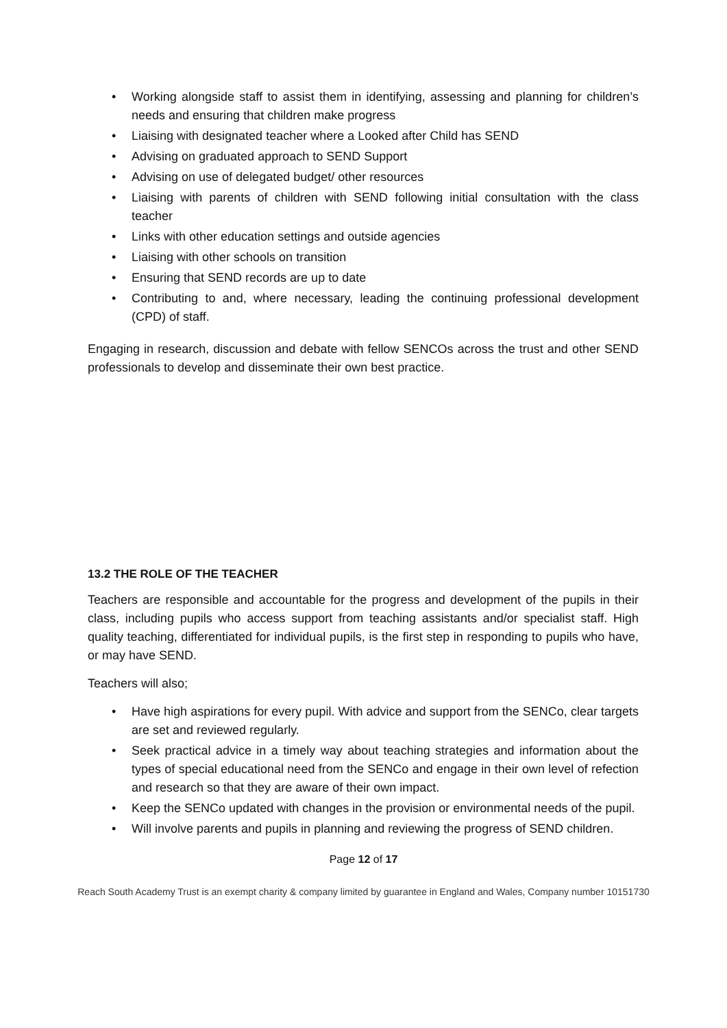• Working alongside staff to assist them in identifying, assessing and planning for children’s needs and ensuring that children make progress
• Liaising with designated teacher where a Looked after Child has SEND
• Advising on graduated approach to SEND Support
• Advising on use of delegated budget/ other resources
• Liaising with parents of children with SEND following initial consultation with the class teacher
• Links with other education settings and outside agencies
• Liaising with other schools on transition
• Ensuring that SEND records are up to date
• Contributing to and, where necessary, leading the continuing professional development (CPD) of staff.
Engaging in research, discussion and debate with fellow SENCOs across the trust and other SEND professionals to develop and disseminate their own best practice.
13.2 THE ROLE OF THE TEACHER
Teachers are responsible and accountable for the progress and development of the pupils in their class, including pupils who access support from teaching assistants and/or specialist staff. High quality teaching, differentiated for individual pupils, is the first step in responding to pupils who have, or may have SEND.
Teachers will also;
• Have high aspirations for every pupil. With advice and support from the SENCo, clear targets are set and reviewed regularly.
• Seek practical advice in a timely way about teaching strategies and information about the types of special educational need from the SENCo and engage in their own level of refection and research so that they are aware of their own impact.
• Keep the SENCo updated with changes in the provision or environmental needs of the pupil.
• Will involve parents and pupils in planning and reviewing the progress of SEND children.
Page 12 of 17
Reach South Academy Trust is an exempt charity & company limited by guarantee in England and Wales, Company number 10151730